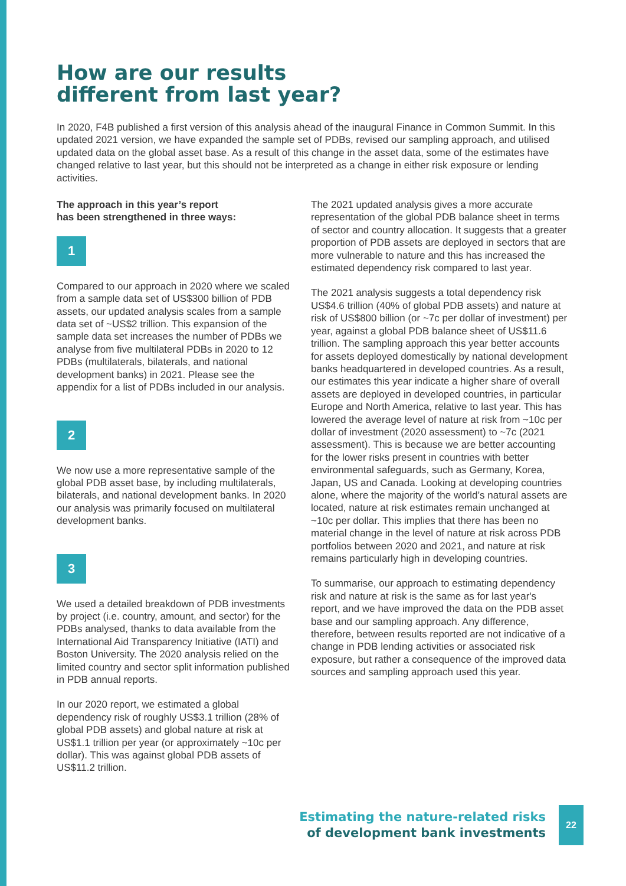How are our results
different from last year?
In 2020, F4B published a first version of this analysis ahead of the inaugural Finance in Common Summit. In this updated 2021 version, we have expanded the sample set of PDBs, revised our sampling approach, and utilised updated data on the global asset base. As a result of this change in the asset data, some of the estimates have changed relative to last year, but this should not be interpreted as a change in either risk exposure or lending activities.
The approach in this year’s report
has been strengthened in three ways:
1
Compared to our approach in 2020 where we scaled from a sample data set of US$300 billion of PDB assets, our updated analysis scales from a sample data set of ~US$2 trillion. This expansion of the sample data set increases the number of PDBs we analyse from five multilateral PDBs in 2020 to 12 PDBs (multilaterals, bilaterals, and national development banks) in 2021. Please see the appendix for a list of PDBs included in our analysis.
2
We now use a more representative sample of the global PDB asset base, by including multilaterals, bilaterals, and national development banks. In 2020 our analysis was primarily focused on multilateral development banks.
3
We used a detailed breakdown of PDB investments by project (i.e. country, amount, and sector) for the PDBs analysed, thanks to data available from the International Aid Transparency Initiative (IATI) and Boston University. The 2020 analysis relied on the limited country and sector split information published in PDB annual reports.
In our 2020 report, we estimated a global dependency risk of roughly US$3.1 trillion (28% of global PDB assets) and global nature at risk at US$1.1 trillion per year (or approximately ~10c per dollar). This was against global PDB assets of US$11.2 trillion.
The 2021 updated analysis gives a more accurate representation of the global PDB balance sheet in terms of sector and country allocation. It suggests that a greater proportion of PDB assets are deployed in sectors that are more vulnerable to nature and this has increased the estimated dependency risk compared to last year.
The 2021 analysis suggests a total dependency risk US$4.6 trillion (40% of global PDB assets) and nature at risk of US$800 billion (or ~7c per dollar of investment) per year, against a global PDB balance sheet of US$11.6 trillion. The sampling approach this year better accounts for assets deployed domestically by national development banks headquartered in developed countries. As a result, our estimates this year indicate a higher share of overall assets are deployed in developed countries, in particular Europe and North America, relative to last year. This has lowered the average level of nature at risk from ~10c per dollar of investment (2020 assessment) to ~7c (2021 assessment). This is because we are better accounting for the lower risks present in countries with better environmental safeguards, such as Germany, Korea, Japan, US and Canada. Looking at developing countries alone, where the majority of the world’s natural assets are located, nature at risk estimates remain unchanged at ~10c per dollar. This implies that there has been no material change in the level of nature at risk across PDB portfolios between 2020 and 2021, and nature at risk remains particularly high in developing countries.
To summarise, our approach to estimating dependency risk and nature at risk is the same as for last year's report, and we have improved the data on the PDB asset base and our sampling approach. Any difference, therefore, between results reported are not indicative of a change in PDB lending activities or associated risk exposure, but rather a consequence of the improved data sources and sampling approach used this year.
Estimating the nature-related risks
of development bank investments
22